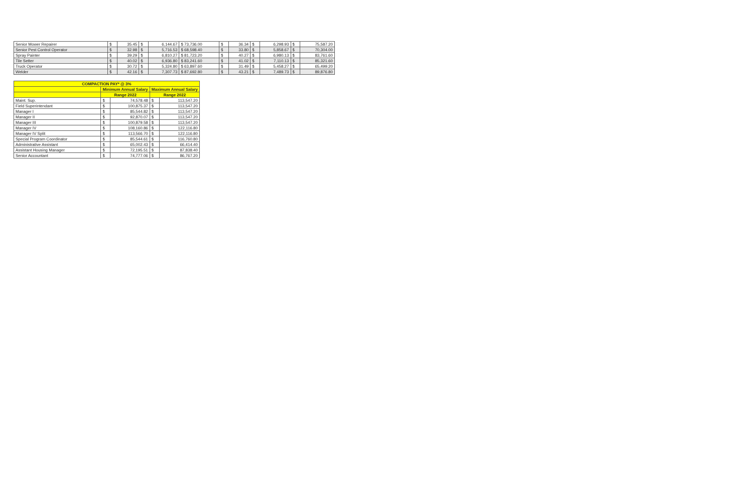| Senior Mower Repairer | $ | 35.45 | $ | 6,144.67 | $ 73,736.00 | $ | 36.34 | $ | 6,298.93 | $ | 75,587.20 |
| Senior Pest Control Operator | $ | 32.98 | $ | 5,716.53 | $ 68,598.40 | $ | 33.80 | $ | 5,858.67 | $ | 70,304.00 |
| Spray Painter | $ | 39.29 | $ | 6,810.27 | $ 81,723.20 | $ | 40.27 | $ | 6,980.13 | $ | 83,761.60 |
| Tile Setter | $ | 40.02 | $ | 6,936.80 | $ 83,241.60 | $ | 41.02 | $ | 7,110.13 | $ | 85,321.60 |
| Truck Operator | $ | 30.72 | $ | 5,324.80 | $ 63,897.60 | $ | 31.49 | $ | 5,458.27 | $ | 65,499.20 |
| Welder | $ | 42.16 | $ | 7,307.73 | $ 87,692.80 | $ | 43.21 | $ | 7,489.73 | $ | 89,876.80 |
| COMPACTION PAY* @ 3% | | | | |
| --- | --- | --- | --- | --- |
| | Minimum Annual Salary | | Maximum Annual Salary | |
| | Range 2022 | | Range 2022 | |
| Maint. Sup. | $ | 74,578.48 | $ | 113,547.20 |
| Field Superintendant | $ | 100,875.37 | $ | 113,547.20 |
| Manager I | $ | 85,544.82 | $ | 113,547.20 |
| Manager II | $ | 92,870.07 | $ | 113,547.20 |
| Manager III | $ | 100,879.58 | $ | 113,547.20 |
| Manager IV | $ | 108,160.86 | $ | 122,116.80 |
| Manager IV Split | $ | 113,566.70 | $ | 122,116.80 |
| Special Program Coordinator | $ | 85,544.61 | $ | 116,760.80 |
| Administrative Assistant | $ | 65,002.43 | $ | 66,414.40 |
| Assistant Housing Manager | $ | 72,195.51 | $ | 87,838.40 |
| Senior Accountant | $ | 74,777.06 | $ | 86,767.20 |